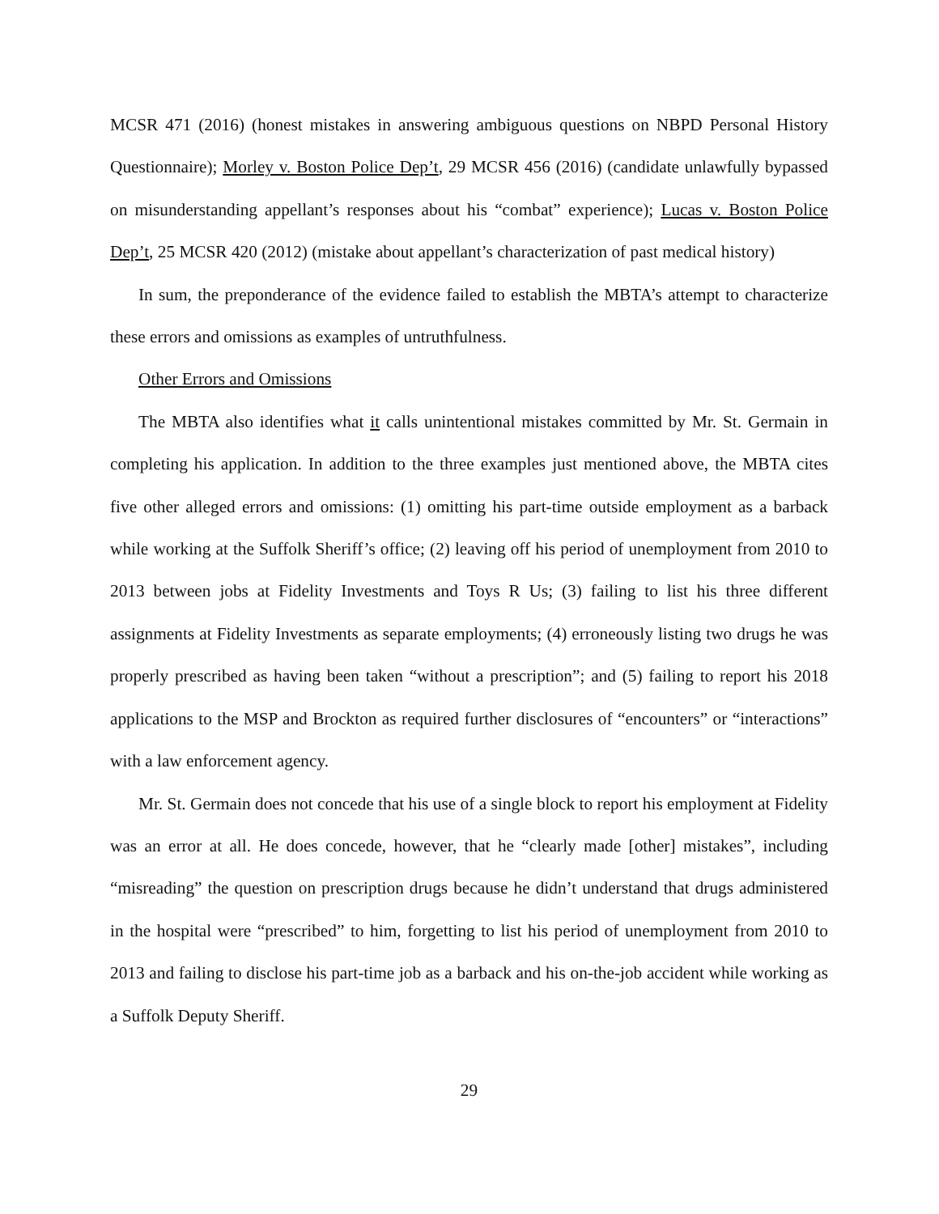MCSR 471 (2016) (honest mistakes in answering ambiguous questions on NBPD Personal History Questionnaire); Morley v. Boston Police Dep’t, 29 MCSR 456 (2016) (candidate unlawfully bypassed on misunderstanding appellant’s responses about his “combat” experience); Lucas v. Boston Police Dep’t, 25 MCSR 420 (2012) (mistake about appellant’s characterization of past medical history)
In sum, the preponderance of the evidence failed to establish the MBTA’s attempt to characterize these errors and omissions as examples of untruthfulness.
Other Errors and Omissions
The MBTA also identifies what it calls unintentional mistakes committed by Mr. St. Germain in completing his application. In addition to the three examples just mentioned above, the MBTA cites five other alleged errors and omissions: (1) omitting his part-time outside employment as a barback while working at the Suffolk Sheriff’s office; (2) leaving off his period of unemployment from 2010 to 2013 between jobs at Fidelity Investments and Toys R Us; (3) failing to list his three different assignments at Fidelity Investments as separate employments; (4) erroneously listing two drugs he was properly prescribed as having been taken “without a prescription”; and (5) failing to report his 2018 applications to the MSP and Brockton as required further disclosures of “encounters” or “interactions” with a law enforcement agency.
Mr. St. Germain does not concede that his use of a single block to report his employment at Fidelity was an error at all. He does concede, however, that he “clearly made [other] mistakes”, including “misreading” the question on prescription drugs because he didn’t understand that drugs administered in the hospital were “prescribed” to him, forgetting to list his period of unemployment from 2010 to 2013 and failing to disclose his part-time job as a barback and his on-the-job accident while working as a Suffolk Deputy Sheriff.
29